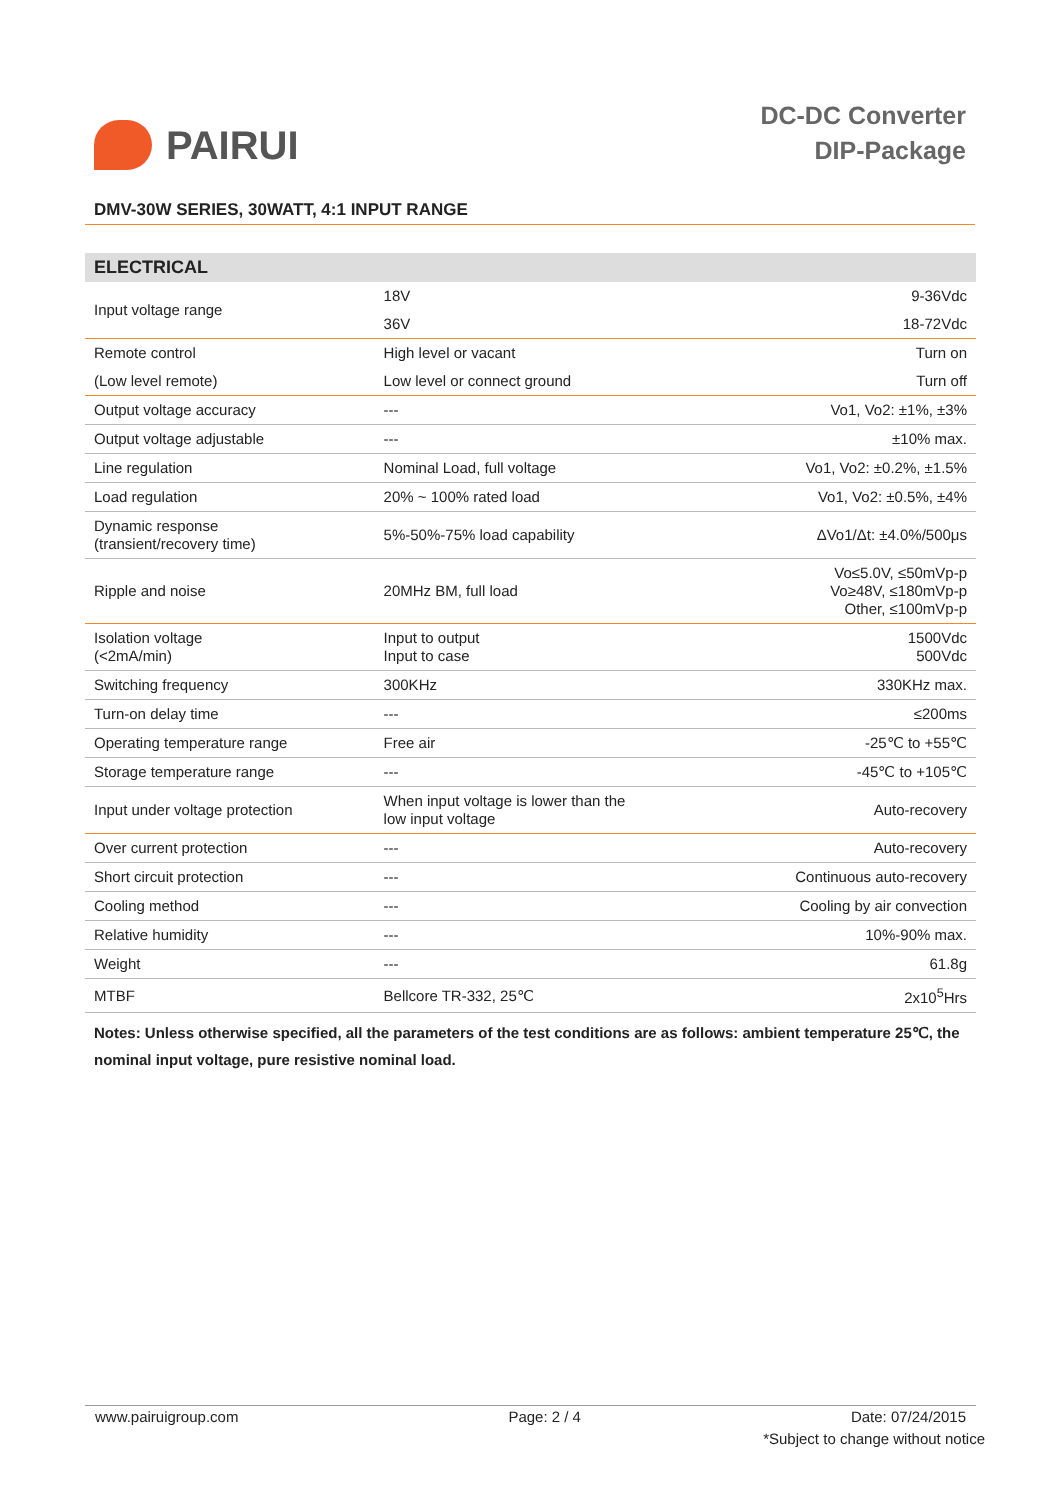PAIRUI
DC-DC Converter
DIP-Package
DMV-30W SERIES, 30WATT, 4:1 INPUT RANGE
| ELECTRICAL | | |
| --- | --- | --- |
| Input voltage range | 18V | 9-36Vdc |
| | 36V | 18-72Vdc |
| Remote control | High level or vacant | Turn on |
| (Low level remote) | Low level or connect ground | Turn off |
| Output voltage accuracy | --- | Vo1, Vo2: ±1%, ±3% |
| Output voltage adjustable | --- | ±10% max. |
| Line regulation | Nominal Load, full voltage | Vo1, Vo2: ±0.2%, ±1.5% |
| Load regulation | 20% ~ 100% rated load | Vo1, Vo2: ±0.5%, ±4% |
| Dynamic response (transient/recovery time) | 5%-50%-75% load capability | ΔVo1/Δt: ±4.0%/500μs |
| Ripple and noise | 20MHz BM, full load | Vo≤5.0V, ≤50mVp-p Vo≥48V, ≤180mVp-p Other, ≤100mVp-p |
| Isolation voltage (<2mA/min) | Input to output Input to case | 1500Vdc 500Vdc |
| Switching frequency | 300KHz | 330KHz max. |
| Turn-on delay time | --- | ≤200ms |
| Operating temperature range | Free air | -25℃ to +55℃ |
| Storage temperature range | --- | -45℃ to +105℃ |
| Input under voltage protection | When input voltage is lower than the low input voltage | Auto-recovery |
| Over current protection | --- | Auto-recovery |
| Short circuit protection | --- | Continuous auto-recovery |
| Cooling method | --- | Cooling by air convection |
| Relative humidity | --- | 10%-90% max. |
| Weight | --- | 61.8g |
| MTBF | Bellcore TR-332, 25℃ | 2x10<sup>5</sup>Hrs |
Notes: Unless otherwise specified, all the parameters of the test conditions are as follows: ambient temperature 25℃, the nominal input voltage, pure resistive nominal load.
www.pairuigroup.com Page: 2 / 4 Date: 07/24/2015
*Subject to change without notice